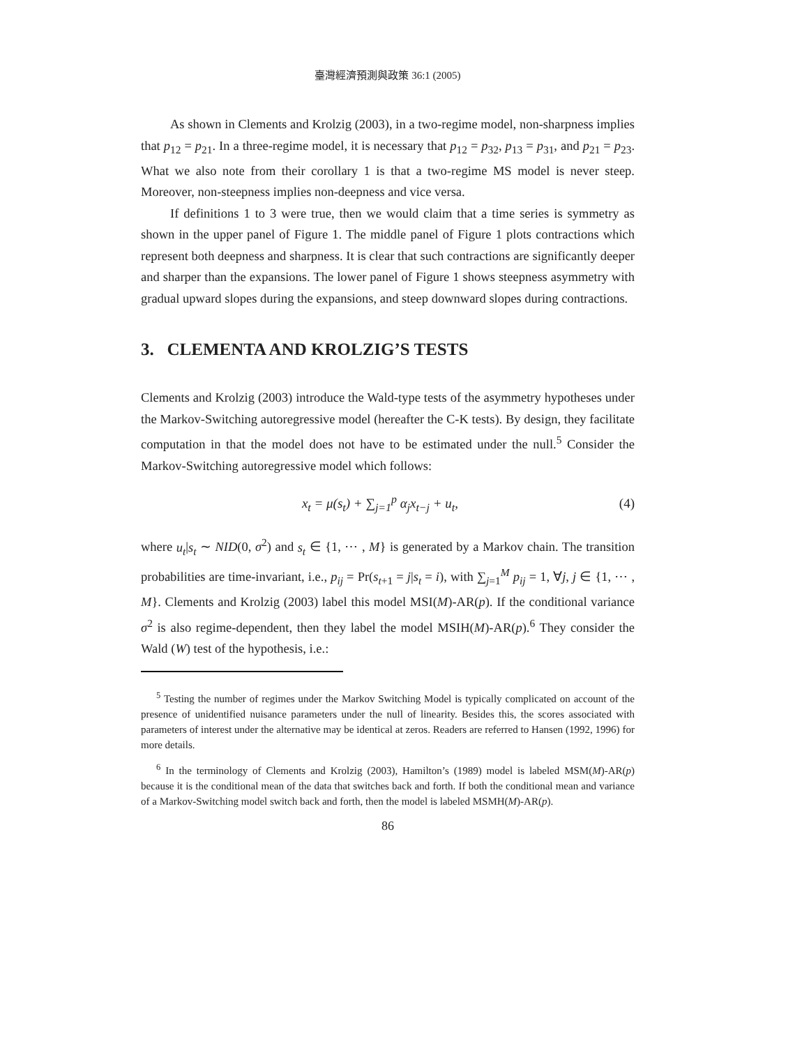臺灣經濟預測與政策 36:1 (2005)
As shown in Clements and Krolzig (2003), in a two-regime model, non-sharpness implies that p<sub>12</sub> = p<sub>21</sub>. In a three-regime model, it is necessary that p<sub>12</sub> = p<sub>32</sub>, p<sub>13</sub> = p<sub>31</sub>, and p<sub>21</sub> = p<sub>23</sub>. What we also note from their corollary 1 is that a two-regime MS model is never steep. Moreover, non-steepness implies non-deepness and vice versa.
If definitions 1 to 3 were true, then we would claim that a time series is symmetry as shown in the upper panel of Figure 1. The middle panel of Figure 1 plots contractions which represent both deepness and sharpness. It is clear that such contractions are significantly deeper and sharper than the expansions. The lower panel of Figure 1 shows steepness asymmetry with gradual upward slopes during the expansions, and steep downward slopes during contractions.
3. CLEMENTA AND KROLZIG’S TESTS
Clements and Krolzig (2003) introduce the Wald-type tests of the asymmetry hypotheses under the Markov-Switching autoregressive model (hereafter the C-K tests). By design, they facilitate computation in that the model does not have to be estimated under the null.<sup>5</sup> Consider the Markov-Switching autoregressive model which follows:
x<sub>t</sub> = μ(s<sub>t</sub>) + ∑<sub>j=1</sub><sup>p</sup> α<sub>j</sub>x<sub>t−j</sub> + u<sub>t</sub>, (4)
where u<sub>t</sub>|s<sub>t</sub> ∼ NID(0, σ<sup>2</sup>) and s<sub>t</sub> ∈ {1, ⋯ , M} is generated by a Markov chain. The transition probabilities are time-invariant, i.e., p<sub>ij</sub> = Pr(s<sub>t+1</sub> = j|s<sub>t</sub> = i), with ∑<sub>j=1</sub><sup>M</sup> p<sub>ij</sub> = 1, ∀j, j ∈ {1, ⋯ , M}. Clements and Krolzig (2003) label this model MSI(M)-AR(p). If the conditional variance σ<sup>2</sup> is also regime-dependent, then they label the model MSIH(M)-AR(p).<sup>6</sup> They consider the Wald (W) test of the hypothesis, i.e.:
<sup>5</sup> Testing the number of regimes under the Markov Switching Model is typically complicated on account of the presence of unidentified nuisance parameters under the null of linearity. Besides this, the scores associated with parameters of interest under the alternative may be identical at zeros. Readers are referred to Hansen (1992, 1996) for more details.
<sup>6</sup> In the terminology of Clements and Krolzig (2003), Hamilton’s (1989) model is labeled MSM(M)-AR(p) because it is the conditional mean of the data that switches back and forth. If both the conditional mean and variance of a Markov-Switching model switch back and forth, then the model is labeled MSMH(M)-AR(p).
86